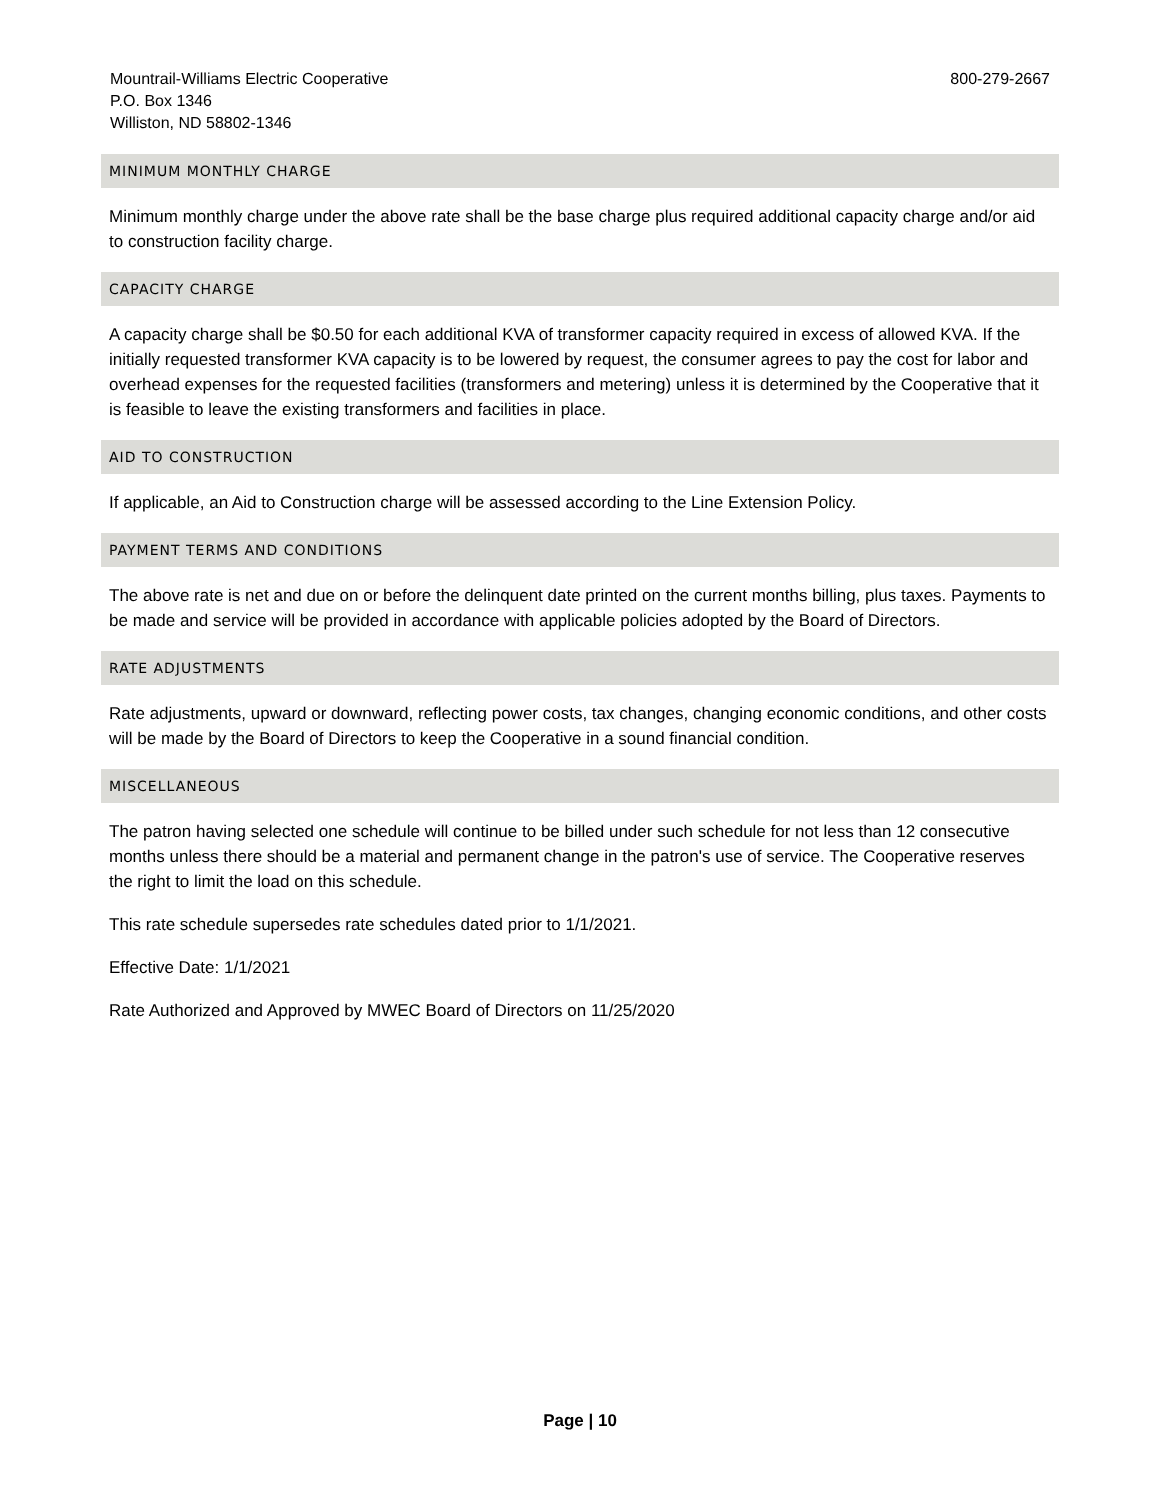Mountrail-Williams Electric Cooperative
P.O. Box 1346
Williston, ND 58802-1346
800-279-2667
MINIMUM MONTHLY CHARGE
Minimum monthly charge under the above rate shall be the base charge plus required additional capacity charge and/or aid to construction facility charge.
CAPACITY CHARGE
A capacity charge shall be $0.50 for each additional KVA of transformer capacity required in excess of allowed KVA. If the initially requested transformer KVA capacity is to be lowered by request, the consumer agrees to pay the cost for labor and overhead expenses for the requested facilities (transformers and metering) unless it is determined by the Cooperative that it is feasible to leave the existing transformers and facilities in place.
AID TO CONSTRUCTION
If applicable, an Aid to Construction charge will be assessed according to the Line Extension Policy.
PAYMENT TERMS AND CONDITIONS
The above rate is net and due on or before the delinquent date printed on the current months billing, plus taxes. Payments to be made and service will be provided in accordance with applicable policies adopted by the Board of Directors.
RATE ADJUSTMENTS
Rate adjustments, upward or downward, reflecting power costs, tax changes, changing economic conditions, and other costs will be made by the Board of Directors to keep the Cooperative in a sound financial condition.
MISCELLANEOUS
The patron having selected one schedule will continue to be billed under such schedule for not less than 12 consecutive months unless there should be a material and permanent change in the patron's use of service. The Cooperative reserves the right to limit the load on this schedule.
This rate schedule supersedes rate schedules dated prior to 1/1/2021.
Effective Date: 1/1/2021
Rate Authorized and Approved by MWEC Board of Directors on 11/25/2020
Page | 10